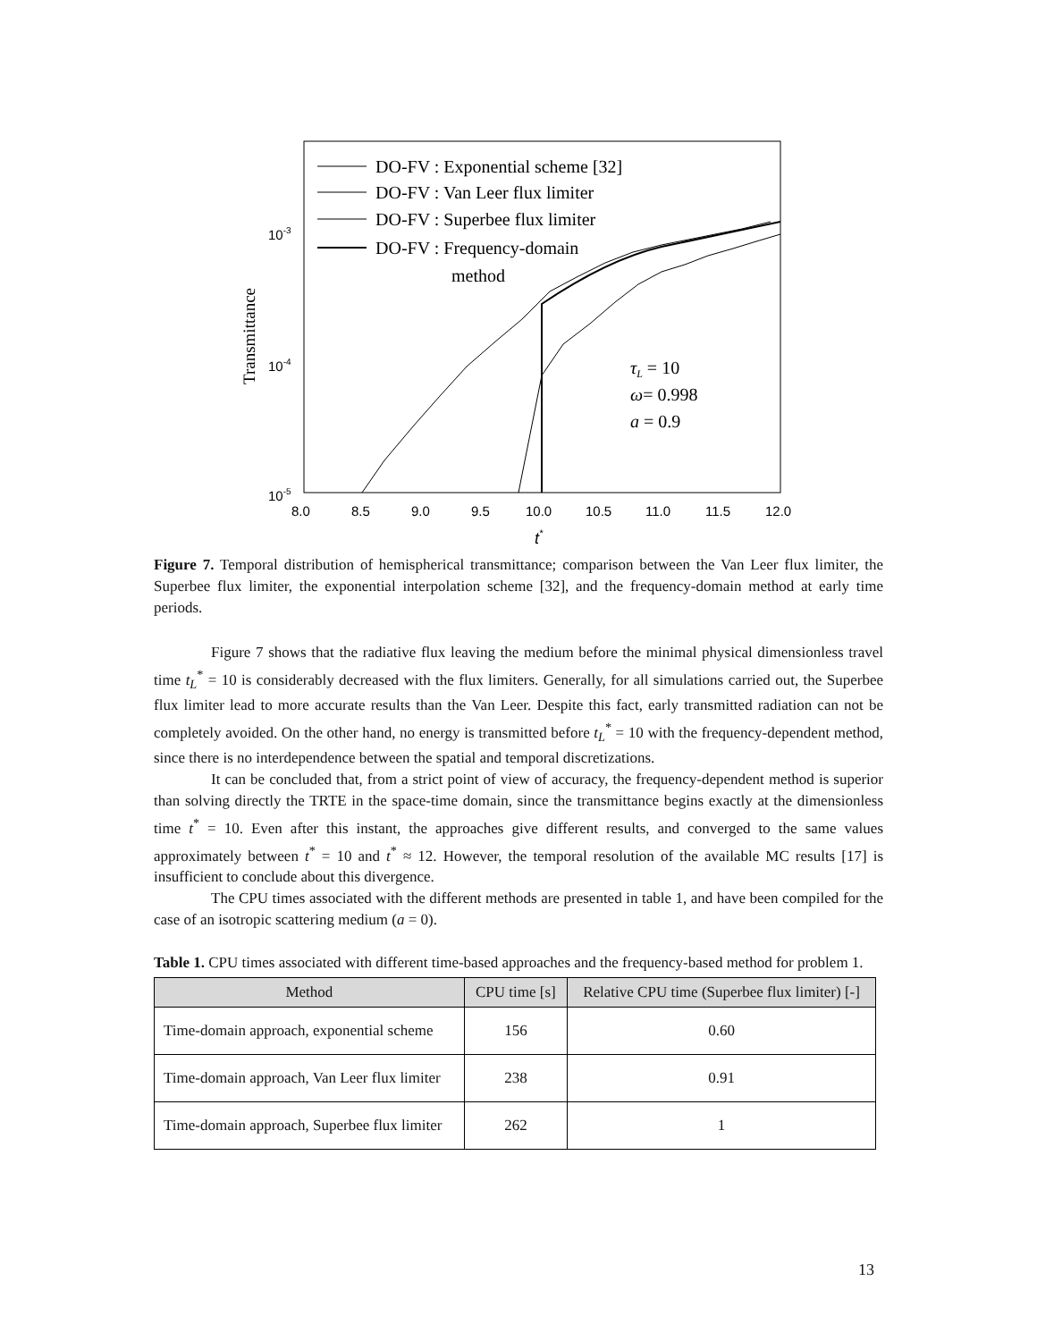10-3
10-4
10-5
8.0
8.5
9.0
9.5
10.0
10.5
11.0
11.5
12.0
t*
Transmittance
DO-FV : Exponential scheme [32]
DO-FV : Van Leer flux limiter
DO-FV : Superbee flux limiter
DO-FV : Frequency-domain
method
τL = 10
ω= 0.998
a = 0.9
Figure 7. Temporal distribution of hemispherical transmittance; comparison between the Van Leer flux limiter, the Superbee flux limiter, the exponential interpolation scheme [32], and the frequency-domain method at early time periods.
Figure 7 shows that the radiative flux leaving the medium before the minimal physical dimensionless travel time t<sub>L</sub><sup>*</sup> = 10 is considerably decreased with the flux limiters. Generally, for all simulations carried out, the Superbee flux limiter lead to more accurate results than the Van Leer. Despite this fact, early transmitted radiation can not be completely avoided. On the other hand, no energy is transmitted before t<sub>L</sub><sup>*</sup> = 10 with the frequency-dependent method, since there is no interdependence between the spatial and temporal discretizations.
It can be concluded that, from a strict point of view of accuracy, the frequency-dependent method is superior than solving directly the TRTE in the space-time domain, since the transmittance begins exactly at the dimensionless time t<sup>*</sup> = 10. Even after this instant, the approaches give different results, and converged to the same values approximately between t<sup>*</sup> = 10 and t<sup>*</sup> ≈ 12. However, the temporal resolution of the available MC results [17] is insufficient to conclude about this divergence.
The CPU times associated with the different methods are presented in table 1, and have been compiled for the case of an isotropic scattering medium (a = 0).
Table 1. CPU times associated with different time-based approaches and the frequency-based method for problem 1.
| Method | CPU time [s] | Relative CPU time (Superbee flux limiter) [-] |
| --- | --- | --- |
| Time-domain approach, exponential scheme | 156 | 0.60 |
| Time-domain approach, Van Leer flux limiter | 238 | 0.91 |
| Time-domain approach, Superbee flux limiter | 262 | 1 |
13